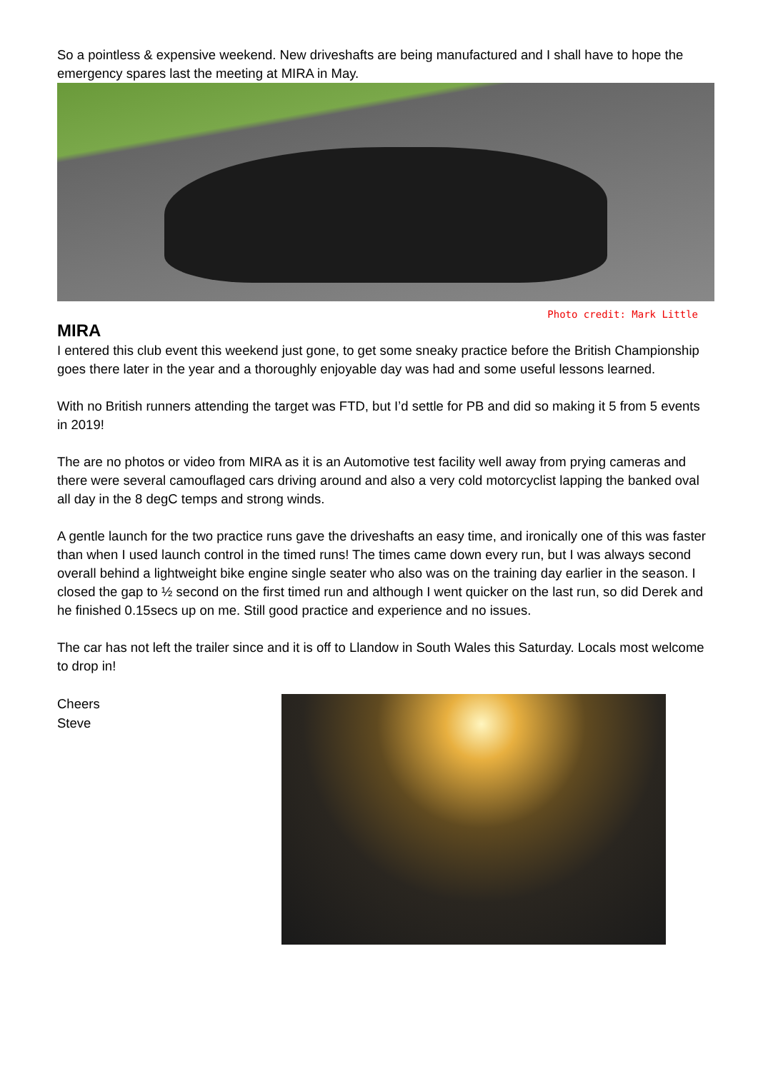So a pointless & expensive weekend. New driveshafts are being manufactured and I shall have to hope the emergency spares last the meeting at MIRA in May.
Photo credit: Mark Little
MIRA
I entered this club event this weekend just gone, to get some sneaky practice before the British Championship goes there later in the year and a thoroughly enjoyable day was had and some useful lessons learned.
With no British runners attending the target was FTD, but I’d settle for PB and did so making it 5 from 5 events in 2019!
The are no photos or video from MIRA as it is an Automotive test facility well away from prying cameras and there were several camouflaged cars driving around and also a very cold motorcyclist lapping the banked oval all day in the 8 degC temps and strong winds.
A gentle launch for the two practice runs gave the driveshafts an easy time, and ironically one of this was faster than when I used launch control in the timed runs! The times came down every run, but I was always second overall behind a lightweight bike engine single seater who also was on the training day earlier in the season. I closed the gap to ½ second on the first timed run and although I went quicker on the last run, so did Derek and he finished 0.15secs up on me. Still good practice and experience and no issues.
The car has not left the trailer since and it is off to Llandow in South Wales this Saturday. Locals most welcome to drop in!
Cheers
Steve